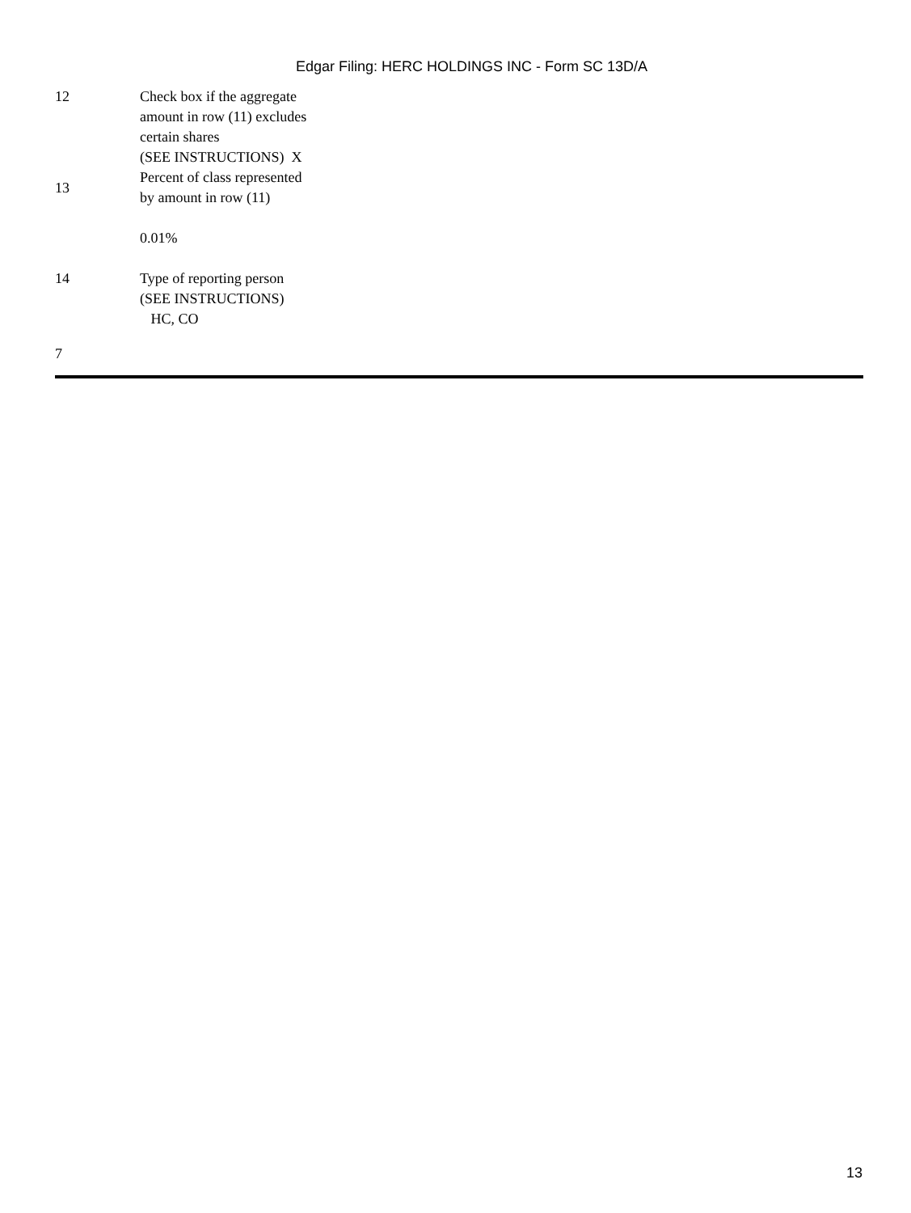Edgar Filing: HERC HOLDINGS INC - Form SC 13D/A
| 12 | Check box if the aggregate amount in row (11) excludes certain shares (SEE INSTRUCTIONS) X |
| 13 | Percent of class represented by amount in row (11) |
| | 0.01% |
| 14 | Type of reporting person (SEE INSTRUCTIONS) HC, CO |
| 7 | |
13